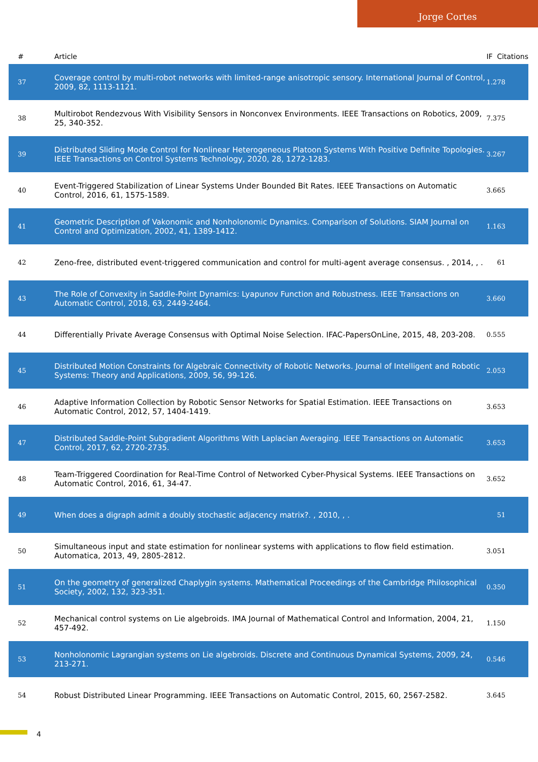Jorge Cortes
| # | Article | IF | Citations |
| --- | --- | --- | --- |
| 37 | Coverage control by multi-robot networks with limited-range anisotropic sensory. International Journal of Control, 2009, 82, 1113-1121. | 1.2 | 78 |
| 38 | Multirobot Rendezvous With Visibility Sensors in Nonconvex Environments. IEEE Transactions on Robotics, 2009, 25, 340-352. | 7.3 | 75 |
| 39 | Distributed Sliding Mode Control for Nonlinear Heterogeneous Platoon Systems With Positive Definite Topologies. IEEE Transactions on Control Systems Technology, 2020, 28, 1272-1283. | 3.2 | 67 |
| 40 | Event-Triggered Stabilization of Linear Systems Under Bounded Bit Rates. IEEE Transactions on Automatic Control, 2016, 61, 1575-1589. | 3.6 | 65 |
| 41 | Geometric Description of Vakonomic and Nonholonomic Dynamics. Comparison of Solutions. SIAM Journal on Control and Optimization, 2002, 41, 1389-1412. | 1.1 | 63 |
| 42 | Zeno-free, distributed event-triggered communication and control for multi-agent average consensus. , 2014, , . | | 61 |
| 43 | The Role of Convexity in Saddle-Point Dynamics: Lyapunov Function and Robustness. IEEE Transactions on Automatic Control, 2018, 63, 2449-2464. | 3.6 | 60 |
| 44 | Differentially Private Average Consensus with Optimal Noise Selection. IFAC-PapersOnLine, 2015, 48, 203-208. | 0.5 | 55 |
| 45 | Distributed Motion Constraints for Algebraic Connectivity of Robotic Networks. Journal of Intelligent and Robotic Systems: Theory and Applications, 2009, 56, 99-126. | 2.0 | 53 |
| 46 | Adaptive Information Collection by Robotic Sensor Networks for Spatial Estimation. IEEE Transactions on Automatic Control, 2012, 57, 1404-1419. | 3.6 | 53 |
| 47 | Distributed Saddle-Point Subgradient Algorithms With Laplacian Averaging. IEEE Transactions on Automatic Control, 2017, 62, 2720-2735. | 3.6 | 53 |
| 48 | Team-Triggered Coordination for Real-Time Control of Networked Cyber-Physical Systems. IEEE Transactions on Automatic Control, 2016, 61, 34-47. | 3.6 | 52 |
| 49 | When does a digraph admit a doubly stochastic adjacency matrix?. , 2010, , . | | 51 |
| 50 | Simultaneous input and state estimation for nonlinear systems with applications to flow field estimation. Automatica, 2013, 49, 2805-2812. | 3.0 | 51 |
| 51 | On the geometry of generalized Chaplygin systems. Mathematical Proceedings of the Cambridge Philosophical Society, 2002, 132, 323-351. | 0.3 | 50 |
| 52 | Mechanical control systems on Lie algebroids. IMA Journal of Mathematical Control and Information, 2004, 21, 457-492. | 1.1 | 50 |
| 53 | Nonholonomic Lagrangian systems on Lie algebroids. Discrete and Continuous Dynamical Systems, 2009, 24, 213-271. | 0.5 | 46 |
| 54 | Robust Distributed Linear Programming. IEEE Transactions on Automatic Control, 2015, 60, 2567-2582. | 3.6 | 45 |
4